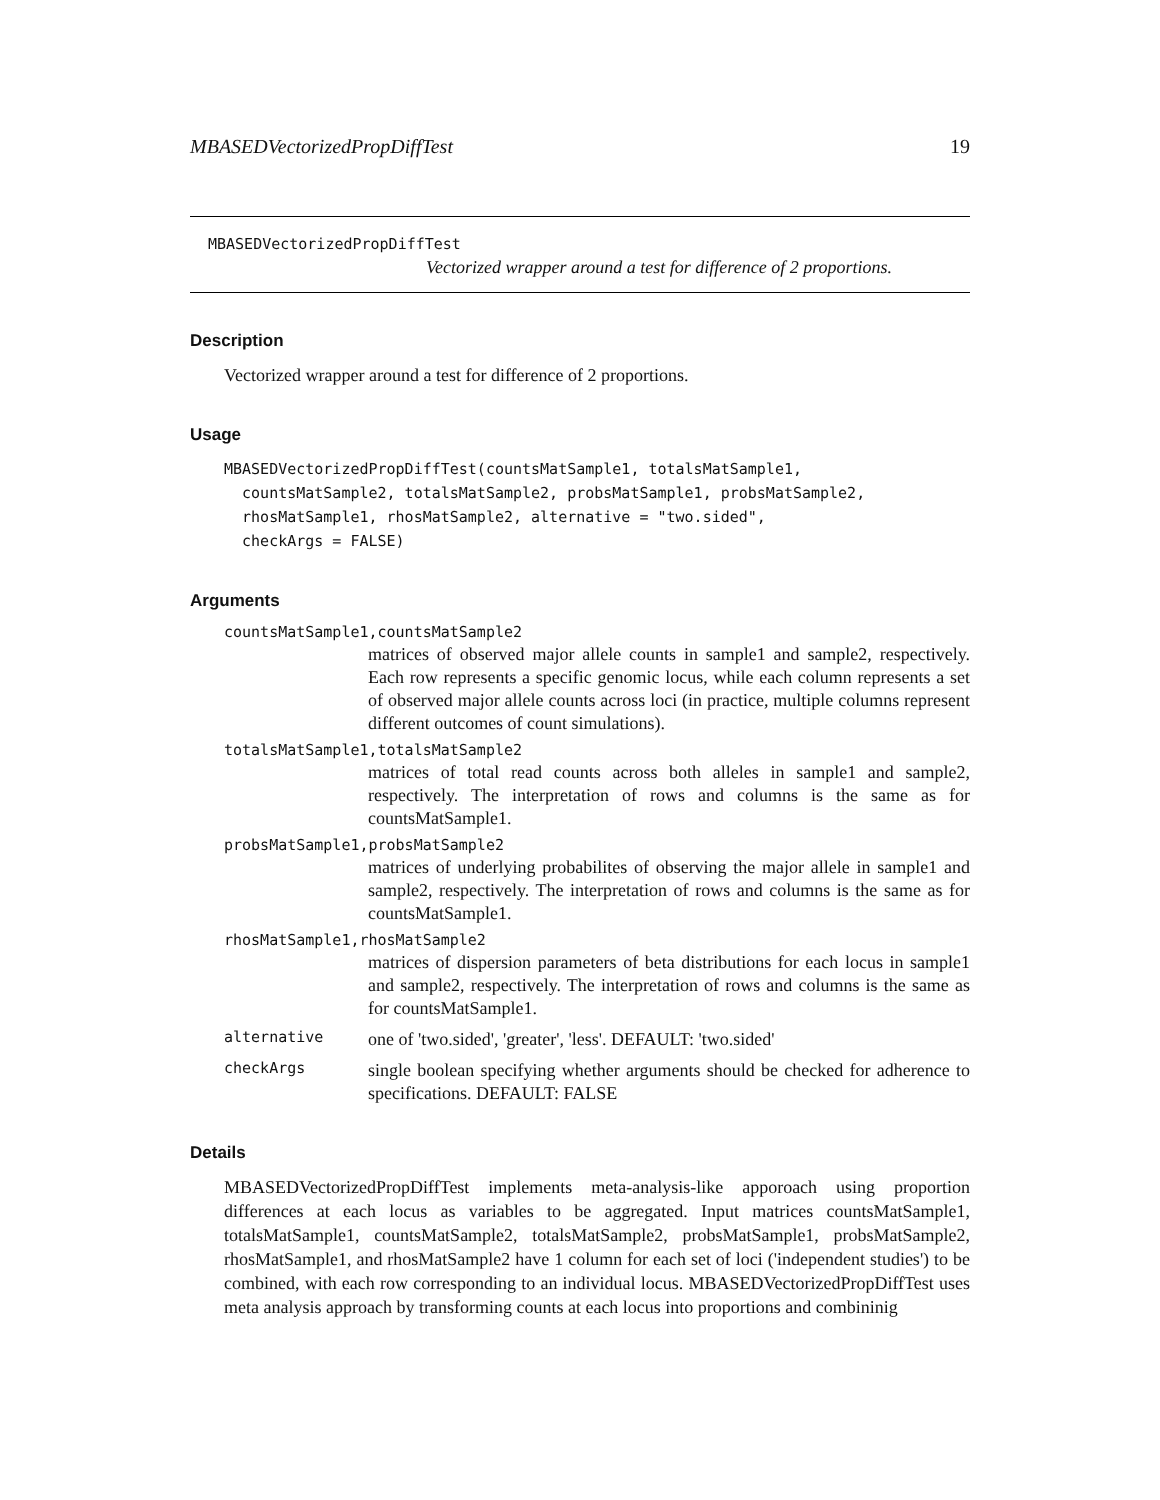MBASEDVectorizedPropDiffTest 19
MBASEDVectorizedPropDiffTest
Vectorized wrapper around a test for difference of 2 proportions.
Description
Vectorized wrapper around a test for difference of 2 proportions.
Usage
MBASEDVectorizedPropDiffTest(countsMatSample1, totalsMatSample1,
  countsMatSample2, totalsMatSample2, probsMatSample1, probsMatSample2,
  rhosMatSample1, rhosMatSample2, alternative = "two.sided",
  checkArgs = FALSE)
Arguments
countsMatSample1,countsMatSample2
matrices of observed major allele counts in sample1 and sample2, respectively. Each row represents a specific genomic locus, while each column represents a set of observed major allele counts across loci (in practice, multiple columns represent different outcomes of count simulations).
totalsMatSample1,totalsMatSample2
matrices of total read counts across both alleles in sample1 and sample2, respectively. The interpretation of rows and columns is the same as for countsMatSample1.
probsMatSample1,probsMatSample2
matrices of underlying probabilites of observing the major allele in sample1 and sample2, respectively. The interpretation of rows and columns is the same as for countsMatSample1.
rhosMatSample1,rhosMatSample2
matrices of dispersion parameters of beta distributions for each locus in sample1 and sample2, respectively. The interpretation of rows and columns is the same as for countsMatSample1.
alternative one of 'two.sided', 'greater', 'less'. DEFAULT: 'two.sided'
checkArgs single boolean specifying whether arguments should be checked for adherence to specifications. DEFAULT: FALSE
Details
MBASEDVectorizedPropDiffTest implements meta-analysis-like apporoach using proportion differences at each locus as variables to be aggregated. Input matrices countsMatSample1, totalsMatSample1, countsMatSample2, totalsMatSample2, probsMatSample1, probsMatSample2, rhosMatSample1, and rhosMatSample2 have 1 column for each set of loci ('independent studies') to be combined, with each row corresponding to an individual locus. MBASEDVectorizedPropDiffTest uses meta analysis approach by transforming counts at each locus into proportions and combininig